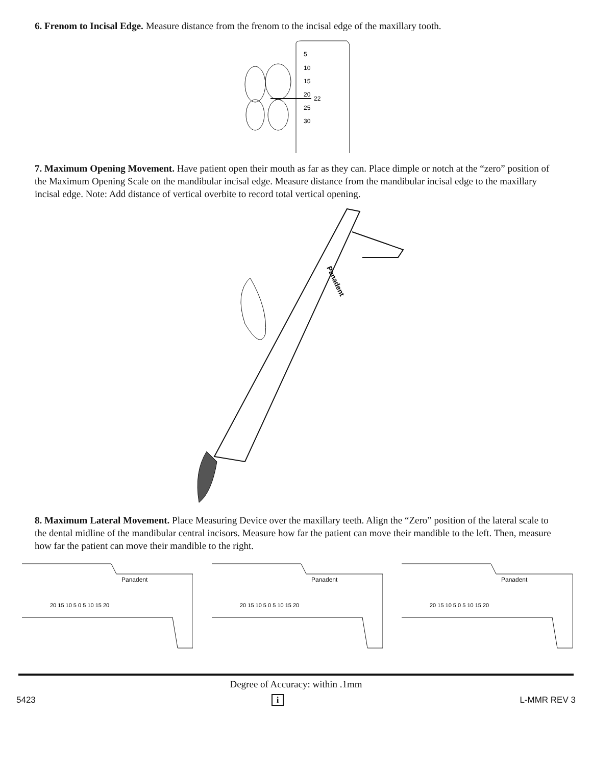6. Frenom to Incisal Edge. Measure distance from the frenom to the incisal edge of the maxillary tooth.
5
10
15
20
22
25
30
7. Maximum Opening Movement. Have patient open their mouth as far as they can. Place dimple or notch at the “zero” position of the Maximum Opening Scale on the mandibular incisal edge. Measure distance from the mandibular incisal edge to the maxillary incisal edge. Note: Add distance of vertical overbite to record total vertical opening.
Panadent
8. Maximum Lateral Movement. Place Measuring Device over the maxillary teeth. Align the “Zero” position of the lateral scale to the dental midline of the mandibular central incisors. Measure how far the patient can move their mandible to the left. Then, measure how far the patient can move their mandible to the right.
20 15 10 5 0 5 10 15 20
Panadent
20 15 10 5 0 5 10 15 20
Panadent
20 15 10 5 0 5 10 15 20
Panadent
Degree of Accuracy: within .1mm
5423 i L-MMR REV 3